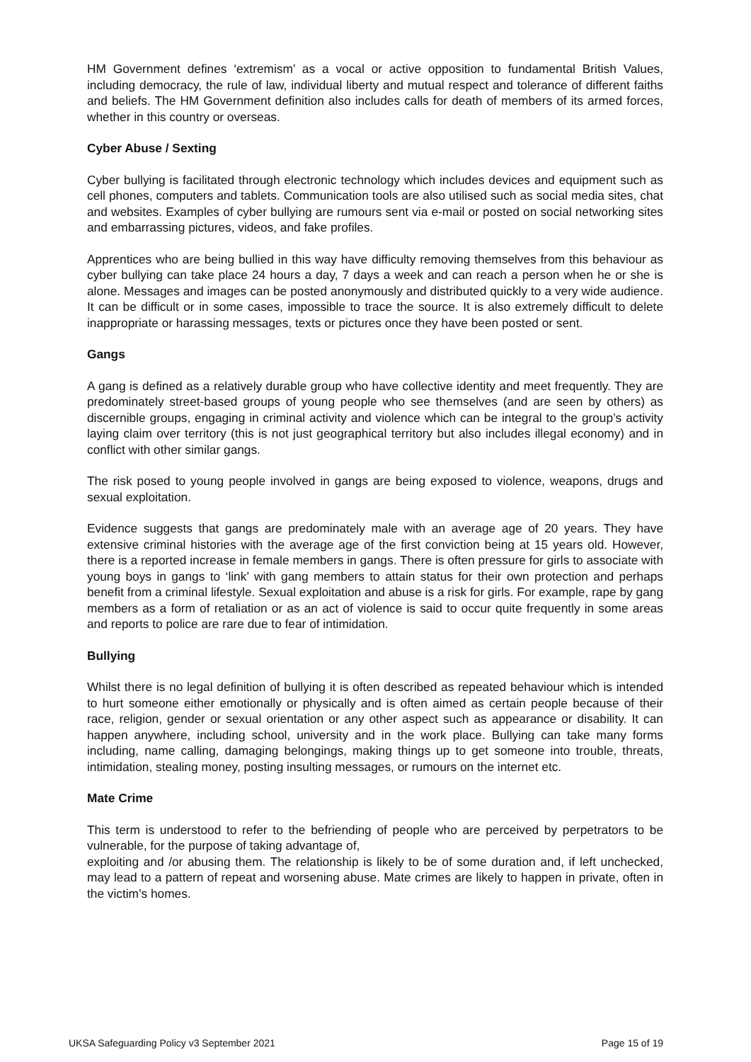HM Government defines ‘extremism’ as a vocal or active opposition to fundamental British Values, including democracy, the rule of law, individual liberty and mutual respect and tolerance of different faiths and beliefs. The HM Government definition also includes calls for death of members of its armed forces, whether in this country or overseas.
Cyber Abuse / Sexting
Cyber bullying is facilitated through electronic technology which includes devices and equipment such as cell phones, computers and tablets. Communication tools are also utilised such as social media sites, chat and websites. Examples of cyber bullying are rumours sent via e-mail or posted on social networking sites and embarrassing pictures, videos, and fake profiles.
Apprentices who are being bullied in this way have difficulty removing themselves from this behaviour as cyber bullying can take place 24 hours a day, 7 days a week and can reach a person when he or she is alone. Messages and images can be posted anonymously and distributed quickly to a very wide audience. It can be difficult or in some cases, impossible to trace the source. It is also extremely difficult to delete inappropriate or harassing messages, texts or pictures once they have been posted or sent.
Gangs
A gang is defined as a relatively durable group who have collective identity and meet frequently. They are predominately street-based groups of young people who see themselves (and are seen by others) as discernible groups, engaging in criminal activity and violence which can be integral to the group’s activity laying claim over territory (this is not just geographical territory but also includes illegal economy) and in conflict with other similar gangs.
The risk posed to young people involved in gangs are being exposed to violence, weapons, drugs and sexual exploitation.
Evidence suggests that gangs are predominately male with an average age of 20 years. They have extensive criminal histories with the average age of the first conviction being at 15 years old. However, there is a reported increase in female members in gangs. There is often pressure for girls to associate with young boys in gangs to ‘link’ with gang members to attain status for their own protection and perhaps benefit from a criminal lifestyle. Sexual exploitation and abuse is a risk for girls. For example, rape by gang members as a form of retaliation or as an act of violence is said to occur quite frequently in some areas and reports to police are rare due to fear of intimidation.
Bullying
Whilst there is no legal definition of bullying it is often described as repeated behaviour which is intended to hurt someone either emotionally or physically and is often aimed as certain people because of their race, religion, gender or sexual orientation or any other aspect such as appearance or disability. It can happen anywhere, including school, university and in the work place. Bullying can take many forms including, name calling, damaging belongings, making things up to get someone into trouble, threats, intimidation, stealing money, posting insulting messages, or rumours on the internet etc.
Mate Crime
This term is understood to refer to the befriending of people who are perceived by perpetrators to be vulnerable, for the purpose of taking advantage of,
exploiting and /or abusing them. The relationship is likely to be of some duration and, if left unchecked, may lead to a pattern of repeat and worsening abuse. Mate crimes are likely to happen in private, often in the victim’s homes.
UKSA Safeguarding Policy v3 September 2021 Page 15 of 19